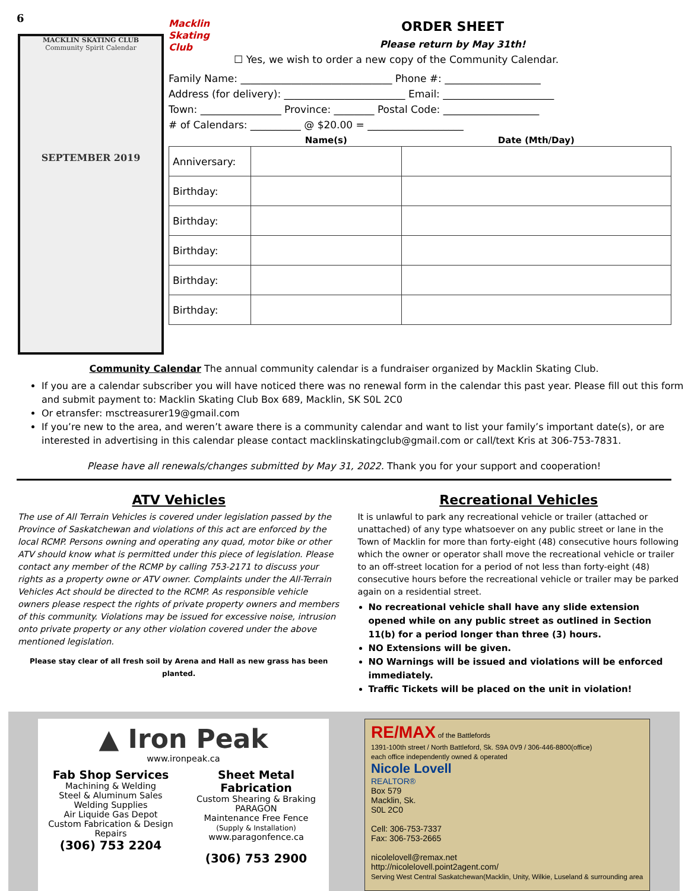6
MACKLIN SKATING CLUB
Community Spirit Calendar
SEPTEMBER 2019
Macklin Skating Club
ORDER SHEET
Please return by May 31th!
☐ Yes, we wish to order a new copy of the Community Calendar.
Family Name: ______________________________ Phone #: ___________________
Address (for delivery): ________________________ Email: ______________________
Town: ________________ Province: ________ Postal Code: ___________________
# of Calendars: __________ @ $20.00 = ___________________
| | Name(s) | Date (Mth/Day) |
| --- | --- | --- |
| Anniversary: | | |
| Birthday: | | |
| Birthday: | | |
| Birthday: | | |
| Birthday: | | |
| Birthday: | | |
Community Calendar The annual community calendar is a fundraiser organized by Macklin Skating Club.
If you are a calendar subscriber you will have noticed there was no renewal form in the calendar this past year. Please fill out this form and submit payment to: Macklin Skating Club Box 689, Macklin, SK S0L 2C0
Or etransfer: msctreasurer19@gmail.com
If you’re new to the area, and weren’t aware there is a community calendar and want to list your family’s important date(s), or are interested in advertising in this calendar please contact macklinskatingclub@gmail.com or call/text Kris at 306-753-7831.
Please have all renewals/changes submitted by May 31, 2022. Thank you for your support and cooperation!
ATV Vehicles
The use of All Terrain Vehicles is covered under legislation passed by the Province of Saskatchewan and violations of this act are enforced by the local RCMP. Persons owning and operating any quad, motor bike or other ATV should know what is permitted under this piece of legislation. Please contact any member of the RCMP by calling 753-2171 to discuss your rights as a property owne or ATV owner. Complaints under the All-Terrain Vehicles Act should be directed to the RCMP. As responsible vehicle owners please respect the rights of private property owners and members of this community. Violations may be issued for excessive noise, intrusion onto private property or any other violation covered under the above mentioned legislation.
Please stay clear of all fresh soil by Arena and Hall as new grass has been planted.
Recreational Vehicles
It is unlawful to park any recreational vehicle or trailer (attached or unattached) of any type whatsoever on any public street or lane in the Town of Macklin for more than forty-eight (48) consecutive hours following which the owner or operator shall move the recreational vehicle or trailer to an off-street location for a period of not less than forty-eight (48) consecutive hours before the recreational vehicle or trailer may be parked again on a residential street.
No recreational vehicle shall have any slide extension opened while on any public street as outlined in Section 11(b) for a period longer than three (3) hours.
NO Extensions will be given.
NO Warnings will be issued and violations will be enforced immediately.
Traffic Tickets will be placed on the unit in violation!
▲ Iron Peak
www.ironpeak.ca
Fab Shop Services
Machining & Welding
Steel & Aluminum Sales
Welding Supplies
Air Liquide Gas Depot
Custom Fabrication & Design
Repairs
(306) 753 2204
Sheet Metal Fabrication
Custom Shearing & Braking
PARAGON
Maintenance Free Fence
(Supply & Installation)
www.paragonfence.ca
(306) 753 2900
RE/MAX of the Battlefords
1391-100th street / North Battleford, Sk. S9A 0V9 / 306-446-8800(office)
each office independently owned & operated
Nicole Lovell
REALTOR®
Box 579
Macklin, Sk.
S0L 2C0
Cell: 306-753-7337
Fax: 306-753-2665
nicolelovell@remax.net
http://nicolelovell.point2agent.com/
Serving West Central Saskatchewan(Macklin, Unity, Wilkie, Luseland & surrounding area